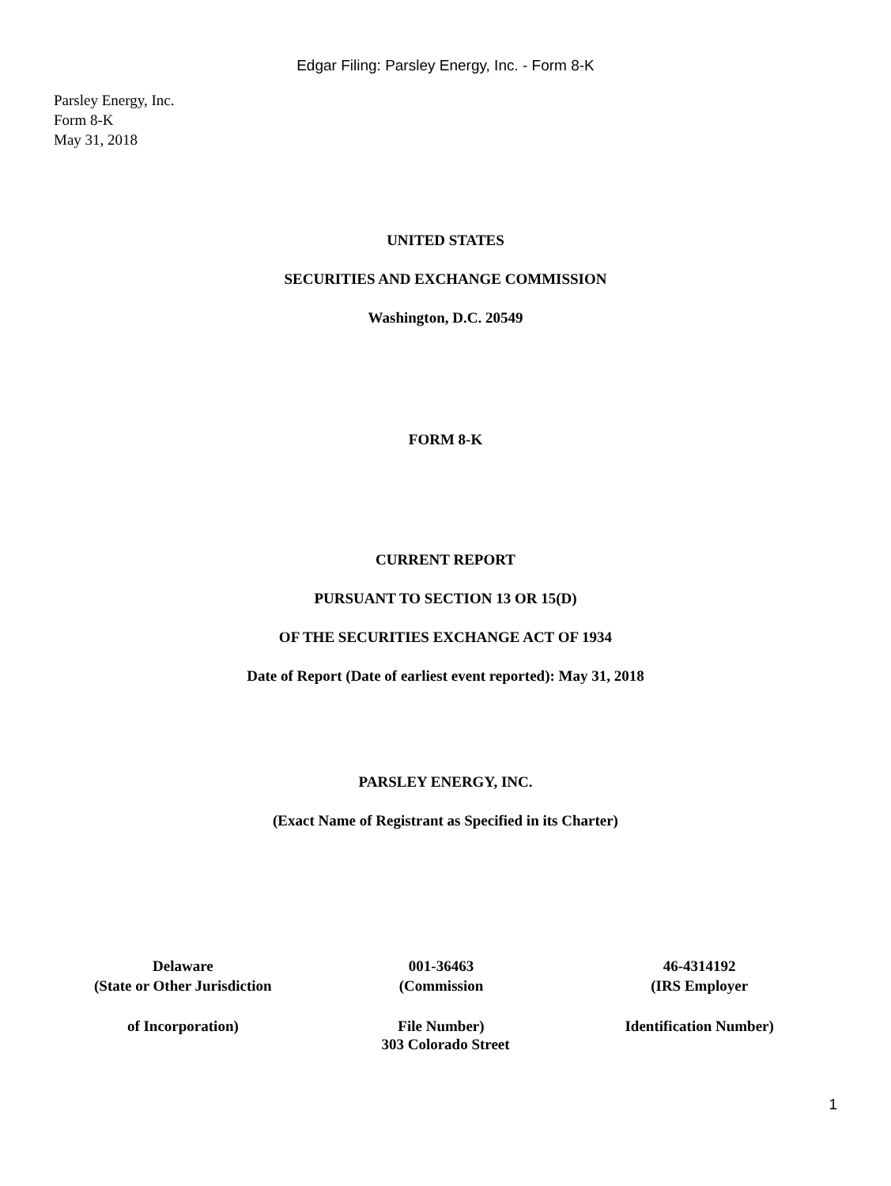Edgar Filing: Parsley Energy, Inc. - Form 8-K
Parsley Energy, Inc.
Form 8-K
May 31, 2018
UNITED STATES
SECURITIES AND EXCHANGE COMMISSION
Washington, D.C. 20549
FORM 8-K
CURRENT REPORT
PURSUANT TO SECTION 13 OR 15(D)
OF THE SECURITIES EXCHANGE ACT OF 1934
Date of Report (Date of earliest event reported): May 31, 2018
PARSLEY ENERGY, INC.
(Exact Name of Registrant as Specified in its Charter)
| Delaware | 001-36463 | 46-4314192 |
| (State or Other Jurisdiction | (Commission | (IRS Employer |
| of Incorporation) | File Number) | Identification Number) |
303 Colorado Street
1